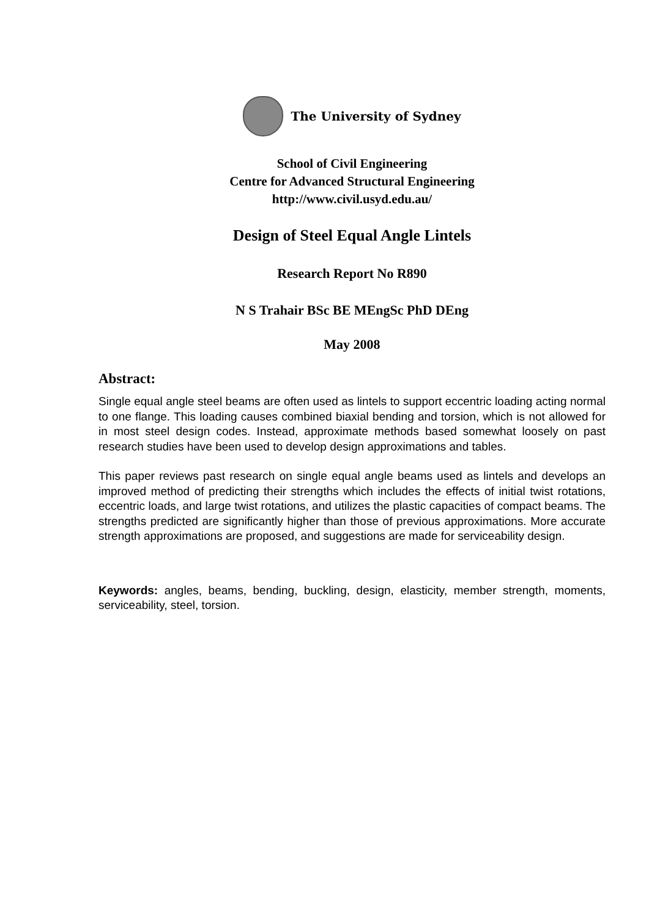The University of Sydney
School of Civil Engineering
Centre for Advanced Structural Engineering
http://www.civil.usyd.edu.au/
Design of Steel Equal Angle Lintels
Research Report No R890
N S Trahair BSc BE MEngSc PhD DEng
May 2008
Abstract:
Single equal angle steel beams are often used as lintels to support eccentric loading acting normal to one flange. This loading causes combined biaxial bending and torsion, which is not allowed for in most steel design codes. Instead, approximate methods based somewhat loosely on past research studies have been used to develop design approximations and tables.
This paper reviews past research on single equal angle beams used as lintels and develops an improved method of predicting their strengths which includes the effects of initial twist rotations, eccentric loads, and large twist rotations, and utilizes the plastic capacities of compact beams. The strengths predicted are significantly higher than those of previous approximations. More accurate strength approximations are proposed, and suggestions are made for serviceability design.
Keywords: angles, beams, bending, buckling, design, elasticity, member strength, moments, serviceability, steel, torsion.